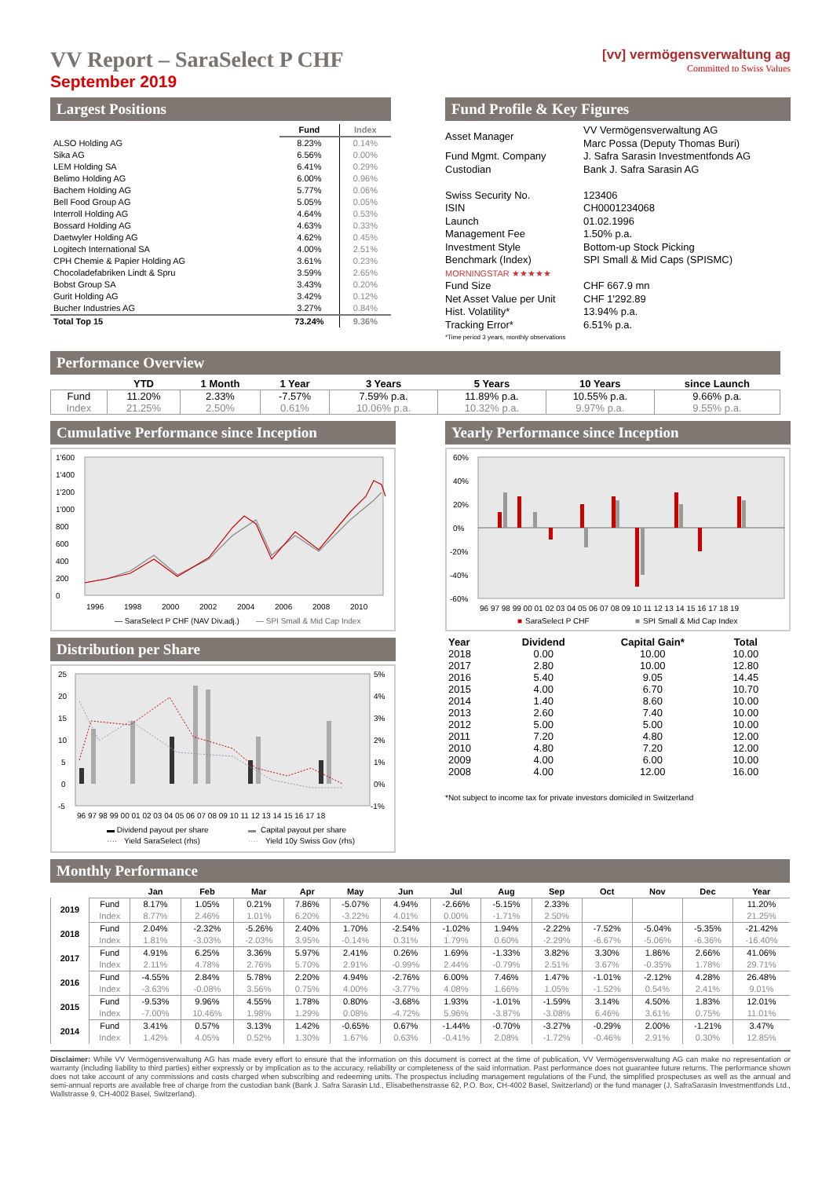VV Report – SaraSelect P CHF
September 2019
[vv] vermögensverwaltung ag
Committed to Swiss Values
Largest Positions
| | Fund | Index |
| --- | --- | --- |
| ALSO Holding AG | 8.23% | 0.14% |
| Sika AG | 6.56% | 0.00% |
| LEM Holding SA | 6.41% | 0.29% |
| Belimo Holding AG | 6.00% | 0.96% |
| Bachem Holding AG | 5.77% | 0.06% |
| Bell Food Group AG | 5.05% | 0.05% |
| Interroll Holding AG | 4.64% | 0.53% |
| Bossard Holding AG | 4.63% | 0.33% |
| Daetwyler Holding AG | 4.62% | 0.45% |
| Logitech International SA | 4.00% | 2.51% |
| CPH Chemie & Papier Holding AG | 3.61% | 0.23% |
| Chocoladefabriken Lindt & Spru | 3.59% | 2.65% |
| Bobst Group SA | 3.43% | 0.20% |
| Gurit Holding AG | 3.42% | 0.12% |
| Bucher Industries AG | 3.27% | 0.84% |
| Total Top 15 | 73.24% | 9.36% |
Fund Profile & Key Figures
| Asset Manager | VV Vermögensverwaltung AG Marc Possa (Deputy Thomas Buri) |
| Fund Mgmt. Company | J. Safra Sarasin Investmentfonds AG |
| Custodian | Bank J. Safra Sarasin AG |
| Swiss Security No. | 123406 |
| ISIN | CH0001234068 |
| Launch | 01.02.1996 |
| Management Fee | 1.50% p.a. |
| Investment Style | Bottom-up Stock Picking |
| Benchmark (Index) | SPI Small & Mid Caps (SPISMC) |
| MORNINGSTAR ★★★★★ | |
| Fund Size | CHF 667.9 mn |
| Net Asset Value per Unit | CHF 1'292.89 |
| Hist. Volatility* | 13.94% p.a. |
| Tracking Error* | 6.51% p.a. |
| *Time period 3 years, monthly observations | |
Performance Overview
| | YTD | 1 Month | 1 Year | 3 Years | 5 Years | 10 Years | since Launch |
| --- | --- | --- | --- | --- | --- | --- | --- |
| Fund | 11.20% | 2.33% | -7.57% | 7.59% p.a. | 11.89% p.a. | 10.55% p.a. | 9.66% p.a. |
| Index | 21.25% | 2.50% | 0.61% | 10.06% p.a. | 10.32% p.a. | 9.97% p.a. | 9.55% p.a. |
Cumulative Performance since Inception
1'600
1'400
1'200
1'000
800
600
400
200
0
1996
1998
2000
2002
2004
2006
2008
2010
— SaraSelect P CHF (NAV Div.adj.)
— SPI Small & Mid Cap Index
Yearly Performance since Inception
60%
40%
20%
0%
-20%
-40%
-60%
96 97 98 99 00 01 02 03 04 05 06 07 08 09 10 11 12 13 14 15 16 17 18 19
■
SaraSelect P CHF
■
SPI Small & Mid Cap Index
Distribution per Share
25
20
15
10
5
0
-5
5%
4%
3%
2%
1%
0%
-1%
96 97 98 99 00 01 02 03 04 05 06 07 08 09 10 11 12 13 14 15 16 17 18
▬ Dividend payout per share
▬
Capital payout per share
····
Yield SaraSelect (rhs)
····
Yield 10y Swiss Gov (rhs)
| Year | Dividend | Capital Gain* | Total |
| --- | --- | --- | --- |
| 2018 | 0.00 | 10.00 | 10.00 |
| 2017 | 2.80 | 10.00 | 12.80 |
| 2016 | 5.40 | 9.05 | 14.45 |
| 2015 | 4.00 | 6.70 | 10.70 |
| 2014 | 1.40 | 8.60 | 10.00 |
| 2013 | 2.60 | 7.40 | 10.00 |
| 2012 | 5.00 | 5.00 | 10.00 |
| 2011 | 7.20 | 4.80 | 12.00 |
| 2010 | 4.80 | 7.20 | 12.00 |
| 2009 | 4.00 | 6.00 | 10.00 |
| 2008 | 4.00 | 12.00 | 16.00 |
*Not subject to income tax for private investors domiciled in Switzerland
Monthly Performance
| | | Jan | Feb | Mar | Apr | May | Jun | Jul | Aug | Sep | Oct | Nov | Dec | Year |
| --- | --- | --- | --- | --- | --- | --- | --- | --- | --- | --- | --- | --- | --- | --- |
| 2019 | Fund | 8.17% | 1.05% | 0.21% | 7.86% | -5.07% | 4.94% | -2.66% | -5.15% | 2.33% | | | | 11.20% |
| | Index | 8.77% | 2.46% | 1.01% | 6.20% | -3.22% | 4.01% | 0.00% | -1.71% | 2.50% | | | | 21.25% |
| 2018 | Fund | 2.04% | -2.32% | -5.26% | 2.40% | 1.70% | -2.54% | -1.02% | 1.94% | -2.22% | -7.52% | -5.04% | -5.35% | -21.42% |
| | Index | 1.81% | -3.03% | -2.03% | 3.95% | -0.14% | 0.31% | 1.79% | 0.60% | -2.29% | -6.67% | -5.06% | -6.36% | -16.40% |
| 2017 | Fund | 4.91% | 6.25% | 3.36% | 5.97% | 2.41% | 0.26% | 1.69% | -1.33% | 3.82% | 3.30% | 1.86% | 2.66% | 41.06% |
| | Index | 2.11% | 4.78% | 2.76% | 5.70% | 2.91% | -0.99% | 2.44% | -0.79% | 2.51% | 3.67% | -0.35% | 1.78% | 29.71% |
| 2016 | Fund | -4.55% | 2.84% | 5.78% | 2.20% | 4.94% | -2.76% | 6.00% | 7.46% | 1.47% | -1.01% | -2.12% | 4.28% | 26.48% |
| | Index | -3.63% | -0.08% | 3.56% | 0.75% | 4.00% | -3.77% | 4.08% | 1.66% | 1.05% | -1.52% | 0.54% | 2.41% | 9.01% |
| 2015 | Fund | -9.53% | 9.96% | 4.55% | 1.78% | 0.80% | -3.68% | 1.93% | -1.01% | -1.59% | 3.14% | 4.50% | 1.83% | 12.01% |
| | Index | -7.00% | 10.46% | 1.98% | 1.29% | 0.08% | -4.72% | 5.96% | -3.87% | -3.08% | 6.46% | 3.61% | 0.75% | 11.01% |
| 2014 | Fund | 3.41% | 0.57% | 3.13% | 1.42% | -0.65% | 0.67% | -1.44% | -0.70% | -3.27% | -0.29% | 2.00% | -1.21% | 3.47% |
| | Index | 1.42% | 4.05% | 0.52% | 1.30% | 1.67% | 0.63% | -0.41% | 2.08% | -1.72% | -0.46% | 2.91% | 0.30% | 12.85% |
Disclaimer: While VV Vermögensverwaltung AG has made every effort to ensure that the information on this document is correct at the time of publication, VV Vermögensverwaltung AG can make no representation or warranty (including liability to third parties) either expressly or by implication as to the accuracy, reliability or completeness of the said information. Past performance does not guarantee future returns. The performance shown does not take account of any commissions and costs charged when subscribing and redeeming units. The prospectus including management regulations of the Fund, the simplified prospectuses as well as the annual and semi-annual reports are available free of charge from the custodian bank (Bank J. Safra Sarasin Ltd., Elisabethenstrasse 62, P.O. Box, CH-4002 Basel, Switzerland) or the fund manager (J. SafraSarasin Investmentfonds Ltd., Wallstrasse 9, CH-4002 Basel, Switzerland).